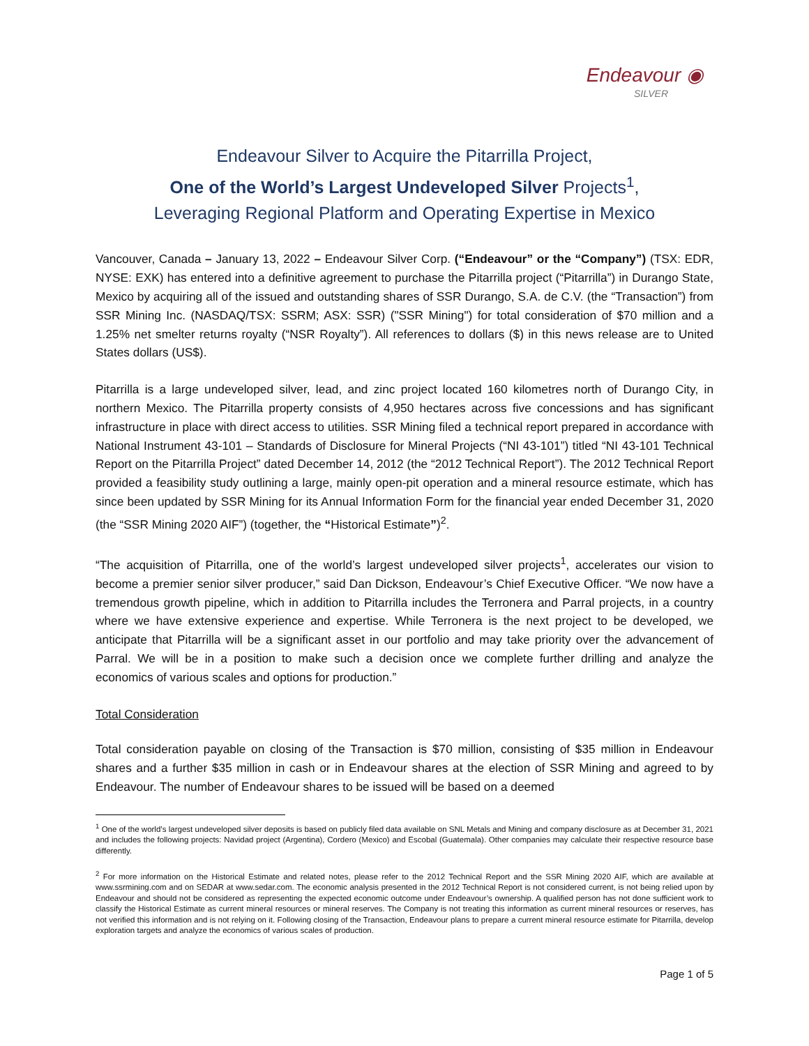Endeavour ◉
SILVER
Endeavour Silver to Acquire the Pitarrilla Project,
One of the World’s Largest Undeveloped Silver Projects<sup>1</sup>,
Leveraging Regional Platform and Operating Expertise in Mexico
Vancouver, Canada – January 13, 2022 – Endeavour Silver Corp. (“Endeavour” or the “Company”) (TSX: EDR, NYSE: EXK) has entered into a definitive agreement to purchase the Pitarrilla project (“Pitarrilla”) in Durango State, Mexico by acquiring all of the issued and outstanding shares of SSR Durango, S.A. de C.V. (the “Transaction”) from SSR Mining Inc. (NASDAQ/TSX: SSRM; ASX: SSR) ("SSR Mining") for total consideration of $70 million and a 1.25% net smelter returns royalty (“NSR Royalty”). All references to dollars ($) in this news release are to United States dollars (US$).
Pitarrilla is a large undeveloped silver, lead, and zinc project located 160 kilometres north of Durango City, in northern Mexico. The Pitarrilla property consists of 4,950 hectares across five concessions and has significant infrastructure in place with direct access to utilities. SSR Mining filed a technical report prepared in accordance with National Instrument 43-101 – Standards of Disclosure for Mineral Projects (“NI 43-101”) titled “NI 43-101 Technical Report on the Pitarrilla Project” dated December 14, 2012 (the “2012 Technical Report”). The 2012 Technical Report provided a feasibility study outlining a large, mainly open-pit operation and a mineral resource estimate, which has since been updated by SSR Mining for its Annual Information Form for the financial year ended December 31, 2020 (the “SSR Mining 2020 AIF”) (together, the “Historical Estimate”)<sup>2</sup>.
“The acquisition of Pitarrilla, one of the world’s largest undeveloped silver projects<sup>1</sup>, accelerates our vision to become a premier senior silver producer,” said Dan Dickson, Endeavour’s Chief Executive Officer. “We now have a tremendous growth pipeline, which in addition to Pitarrilla includes the Terronera and Parral projects, in a country where we have extensive experience and expertise. While Terronera is the next project to be developed, we anticipate that Pitarrilla will be a significant asset in our portfolio and may take priority over the advancement of Parral. We will be in a position to make such a decision once we complete further drilling and analyze the economics of various scales and options for production.”
Total Consideration
Total consideration payable on closing of the Transaction is $70 million, consisting of $35 million in Endeavour shares and a further $35 million in cash or in Endeavour shares at the election of SSR Mining and agreed to by Endeavour. The number of Endeavour shares to be issued will be based on a deemed
<sup>1</sup> One of the world’s largest undeveloped silver deposits is based on publicly filed data available on SNL Metals and Mining and company disclosure as at December 31, 2021 and includes the following projects: Navidad project (Argentina), Cordero (Mexico) and Escobal (Guatemala). Other companies may calculate their respective resource base differently.
<sup>2</sup> For more information on the Historical Estimate and related notes, please refer to the 2012 Technical Report and the SSR Mining 2020 AIF, which are available at www.ssrmining.com and on SEDAR at www.sedar.com. The economic analysis presented in the 2012 Technical Report is not considered current, is not being relied upon by Endeavour and should not be considered as representing the expected economic outcome under Endeavour’s ownership. A qualified person has not done sufficient work to classify the Historical Estimate as current mineral resources or mineral reserves. The Company is not treating this information as current mineral resources or reserves, has not verified this information and is not relying on it. Following closing of the Transaction, Endeavour plans to prepare a current mineral resource estimate for Pitarrilla, develop exploration targets and analyze the economics of various scales of production.
Page 1 of 5